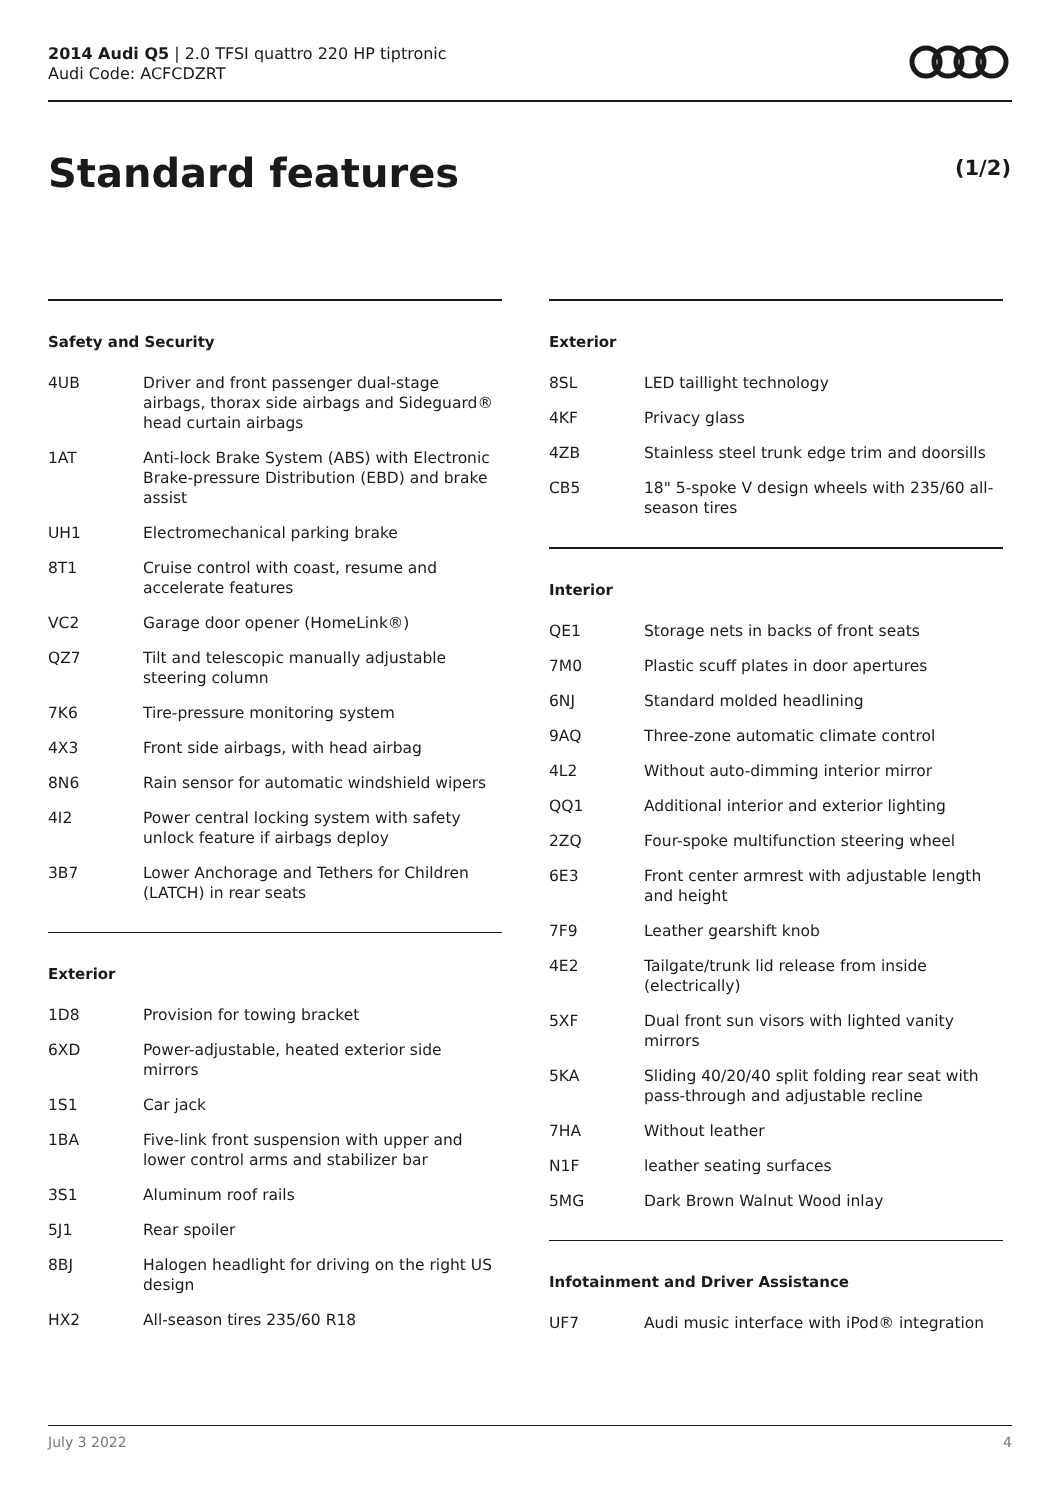2014 Audi Q5 | 2.0 TFSI quattro 220 HP tiptronic
Audi Code: ACFCDZRT
Standard features (1/2)
Safety and Security
| 4UB | Driver and front passenger dual-stage airbags, thorax side airbags and Sideguard® head curtain airbags |
| 1AT | Anti-lock Brake System (ABS) with Electronic Brake-pressure Distribution (EBD) and brake assist |
| UH1 | Electromechanical parking brake |
| 8T1 | Cruise control with coast, resume and accelerate features |
| VC2 | Garage door opener (HomeLink®) |
| QZ7 | Tilt and telescopic manually adjustable steering column |
| 7K6 | Tire-pressure monitoring system |
| 4X3 | Front side airbags, with head airbag |
| 8N6 | Rain sensor for automatic windshield wipers |
| 4I2 | Power central locking system with safety unlock feature if airbags deploy |
| 3B7 | Lower Anchorage and Tethers for Children (LATCH) in rear seats |
Exterior
| 1D8 | Provision for towing bracket |
| 6XD | Power-adjustable, heated exterior side mirrors |
| 1S1 | Car jack |
| 1BA | Five-link front suspension with upper and lower control arms and stabilizer bar |
| 3S1 | Aluminum roof rails |
| 5J1 | Rear spoiler |
| 8BJ | Halogen headlight for driving on the right US design |
| HX2 | All-season tires 235/60 R18 |
Exterior
| 8SL | LED taillight technology |
| 4KF | Privacy glass |
| 4ZB | Stainless steel trunk edge trim and doorsills |
| CB5 | 18" 5-spoke V design wheels with 235/60 all-season tires |
Interior
| QE1 | Storage nets in backs of front seats |
| 7M0 | Plastic scuff plates in door apertures |
| 6NJ | Standard molded headlining |
| 9AQ | Three-zone automatic climate control |
| 4L2 | Without auto-dimming interior mirror |
| QQ1 | Additional interior and exterior lighting |
| 2ZQ | Four-spoke multifunction steering wheel |
| 6E3 | Front center armrest with adjustable length and height |
| 7F9 | Leather gearshift knob |
| 4E2 | Tailgate/trunk lid release from inside (electrically) |
| 5XF | Dual front sun visors with lighted vanity mirrors |
| 5KA | Sliding 40/20/40 split folding rear seat with pass-through and adjustable recline |
| 7HA | Without leather |
| N1F | leather seating surfaces |
| 5MG | Dark Brown Walnut Wood inlay |
Infotainment and Driver Assistance
| UF7 | Audi music interface with iPod® integration |
July 3 2022 4